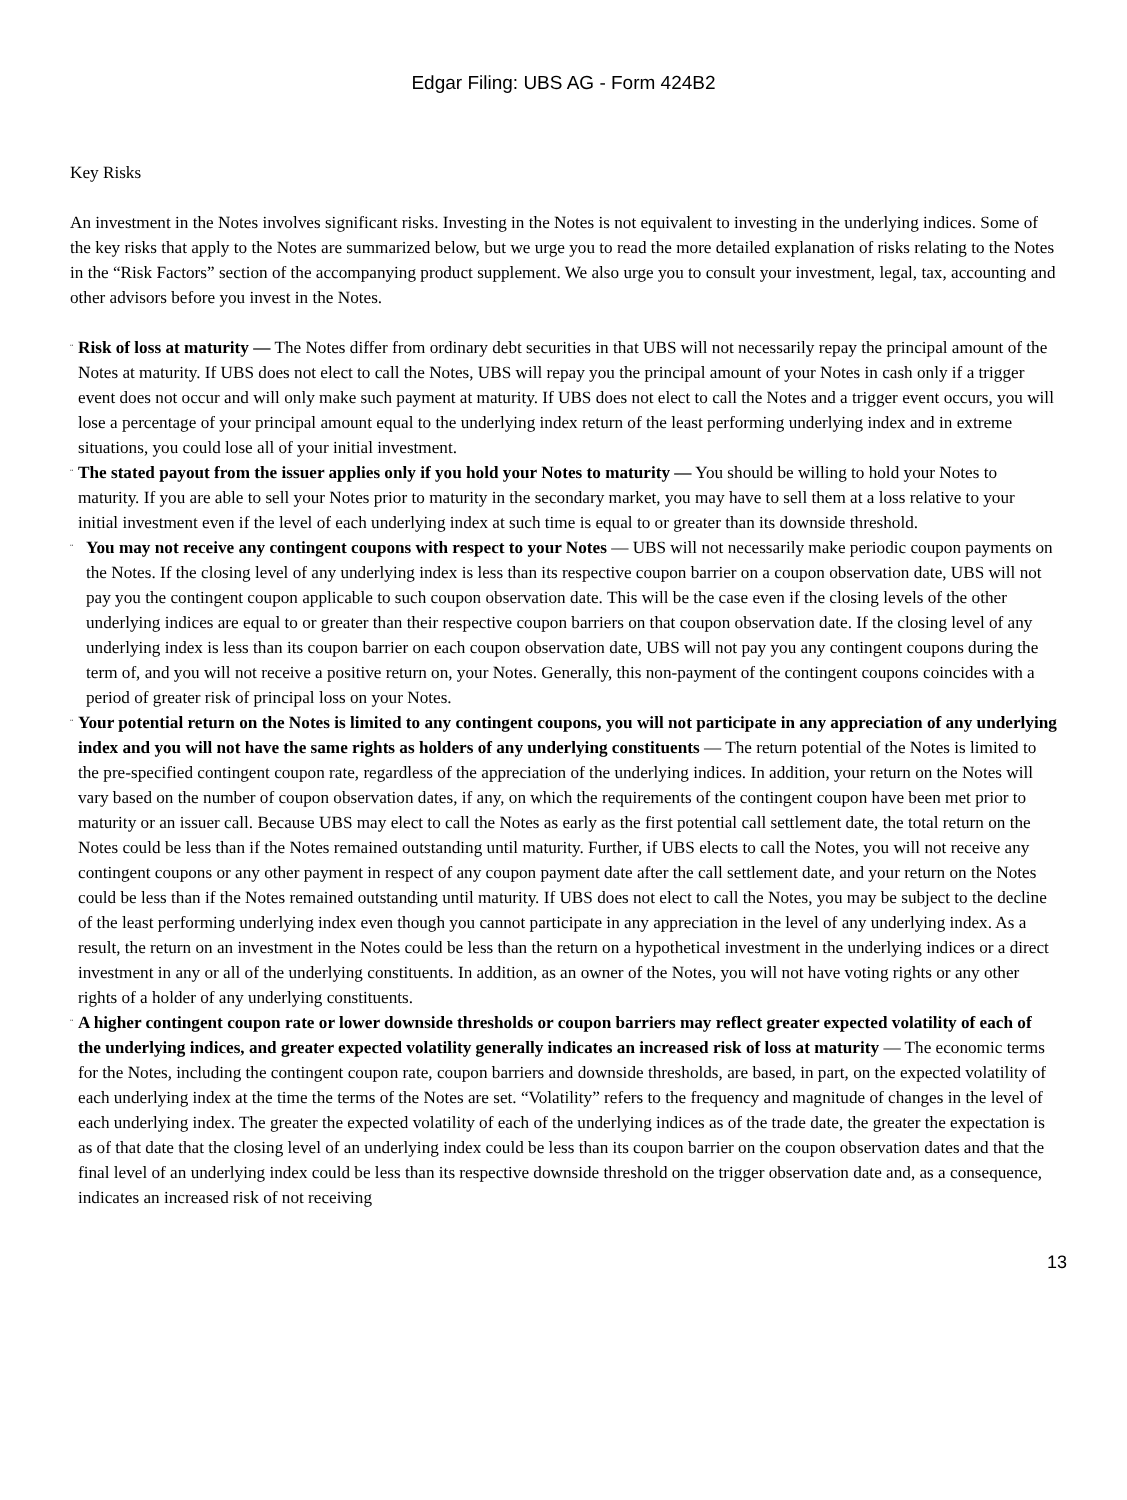Edgar Filing: UBS AG - Form 424B2
Key Risks
An investment in the Notes involves significant risks. Investing in the Notes is not equivalent to investing in the underlying indices. Some of the key risks that apply to the Notes are summarized below, but we urge you to read the more detailed explanation of risks relating to the Notes in the “Risk Factors” section of the accompanying product supplement. We also urge you to consult your investment, legal, tax, accounting and other advisors before you invest in the Notes.
¨ Risk of loss at maturity — The Notes differ from ordinary debt securities in that UBS will not necessarily repay the principal amount of the Notes at maturity. If UBS does not elect to call the Notes, UBS will repay you the principal amount of your Notes in cash only if a trigger event does not occur and will only make such payment at maturity. If UBS does not elect to call the Notes and a trigger event occurs, you will lose a percentage of your principal amount equal to the underlying index return of the least performing underlying index and in extreme situations, you could lose all of your initial investment.
¨ The stated payout from the issuer applies only if you hold your Notes to maturity — You should be willing to hold your Notes to maturity. If you are able to sell your Notes prior to maturity in the secondary market, you may have to sell them at a loss relative to your initial investment even if the level of each underlying index at such time is equal to or greater than its downside threshold.
¨ You may not receive any contingent coupons with respect to your Notes — UBS will not necessarily make periodic coupon payments on the Notes. If the closing level of any underlying index is less than its respective coupon barrier on a coupon observation date, UBS will not pay you the contingent coupon applicable to such coupon observation date. This will be the case even if the closing levels of the other underlying indices are equal to or greater than their respective coupon barriers on that coupon observation date. If the closing level of any underlying index is less than its coupon barrier on each coupon observation date, UBS will not pay you any contingent coupons during the term of, and you will not receive a positive return on, your Notes. Generally, this non-payment of the contingent coupons coincides with a period of greater risk of principal loss on your Notes.
¨ Your potential return on the Notes is limited to any contingent coupons, you will not participate in any appreciation of any underlying index and you will not have the same rights as holders of any underlying constituents — The return potential of the Notes is limited to the pre-specified contingent coupon rate, regardless of the appreciation of the underlying indices. In addition, your return on the Notes will vary based on the number of coupon observation dates, if any, on which the requirements of the contingent coupon have been met prior to maturity or an issuer call. Because UBS may elect to call the Notes as early as the first potential call settlement date, the total return on the Notes could be less than if the Notes remained outstanding until maturity. Further, if UBS elects to call the Notes, you will not receive any contingent coupons or any other payment in respect of any coupon payment date after the call settlement date, and your return on the Notes could be less than if the Notes remained outstanding until maturity. If UBS does not elect to call the Notes, you may be subject to the decline of the least performing underlying index even though you cannot participate in any appreciation in the level of any underlying index. As a result, the return on an investment in the Notes could be less than the return on a hypothetical investment in the underlying indices or a direct investment in any or all of the underlying constituents. In addition, as an owner of the Notes, you will not have voting rights or any other rights of a holder of any underlying constituents.
¨ A higher contingent coupon rate or lower downside thresholds or coupon barriers may reflect greater expected volatility of each of the underlying indices, and greater expected volatility generally indicates an increased risk of loss at maturity — The economic terms for the Notes, including the contingent coupon rate, coupon barriers and downside thresholds, are based, in part, on the expected volatility of each underlying index at the time the terms of the Notes are set. “Volatility” refers to the frequency and magnitude of changes in the level of each underlying index. The greater the expected volatility of each of the underlying indices as of the trade date, the greater the expectation is as of that date that the closing level of an underlying index could be less than its coupon barrier on the coupon observation dates and that the final level of an underlying index could be less than its respective downside threshold on the trigger observation date and, as a consequence, indicates an increased risk of not receiving
13